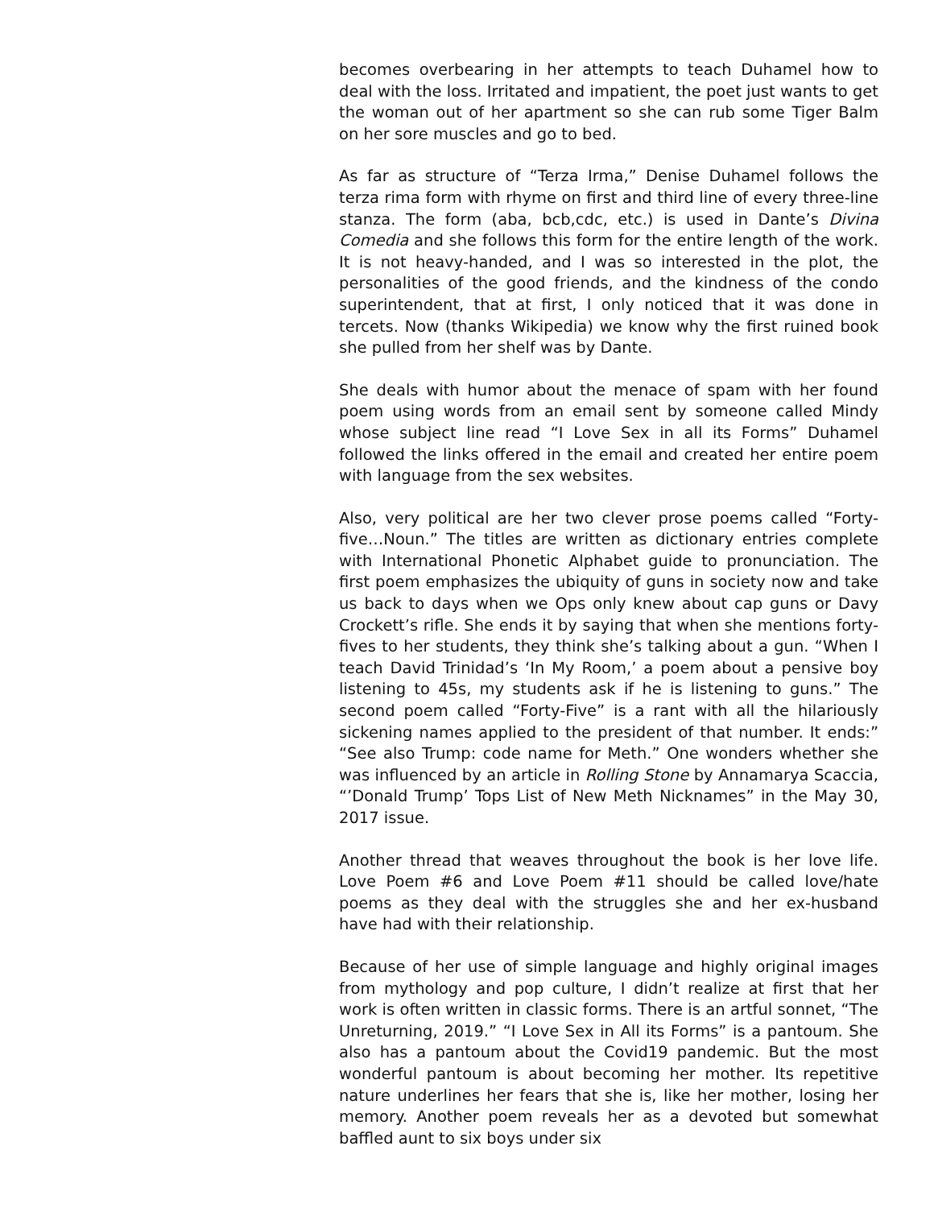becomes overbearing in her attempts to teach Duhamel how to deal with the loss. Irritated and impatient, the poet just wants to get the woman out of her apartment so she can rub some Tiger Balm on her sore muscles and go to bed.
As far as structure of “Terza Irma,” Denise Duhamel follows the terza rima form with rhyme on first and third line of every three-line stanza. The form (aba, bcb,cdc, etc.) is used in Dante’s Divina Comedia and she follows this form for the entire length of the work. It is not heavy-handed, and I was so interested in the plot, the personalities of the good friends, and the kindness of the condo superintendent, that at first, I only noticed that it was done in tercets. Now (thanks Wikipedia) we know why the first ruined book she pulled from her shelf was by Dante.
She deals with humor about the menace of spam with her found poem using words from an email sent by someone called Mindy whose subject line read “I Love Sex in all its Forms” Duhamel followed the links offered in the email and created her entire poem with language from the sex websites.
Also, very political are her two clever prose poems called “Forty-five…Noun.” The titles are written as dictionary entries complete with International Phonetic Alphabet guide to pronunciation. The first poem emphasizes the ubiquity of guns in society now and take us back to days when we Ops only knew about cap guns or Davy Crockett’s rifle. She ends it by saying that when she mentions forty-fives to her students, they think she’s talking about a gun. “When I teach David Trinidad’s ‘In My Room,’ a poem about a pensive boy listening to 45s, my students ask if he is listening to guns.” The second poem called “Forty-Five” is a rant with all the hilariously sickening names applied to the president of that number. It ends:” “See also Trump: code name for Meth.” One wonders whether she was influenced by an article in Rolling Stone by Annamarya Scaccia, “’Donald Trump’ Tops List of New Meth Nicknames” in the May 30, 2017 issue.
Another thread that weaves throughout the book is her love life. Love Poem #6 and Love Poem #11 should be called love/hate poems as they deal with the struggles she and her ex-husband have had with their relationship.
Because of her use of simple language and highly original images from mythology and pop culture, I didn’t realize at first that her work is often written in classic forms. There is an artful sonnet, “The Unreturning, 2019.” “I Love Sex in All its Forms” is a pantoum. She also has a pantoum about the Covid19 pandemic. But the most wonderful pantoum is about becoming her mother. Its repetitive nature underlines her fears that she is, like her mother, losing her memory. Another poem reveals her as a devoted but somewhat baffled aunt to six boys under six